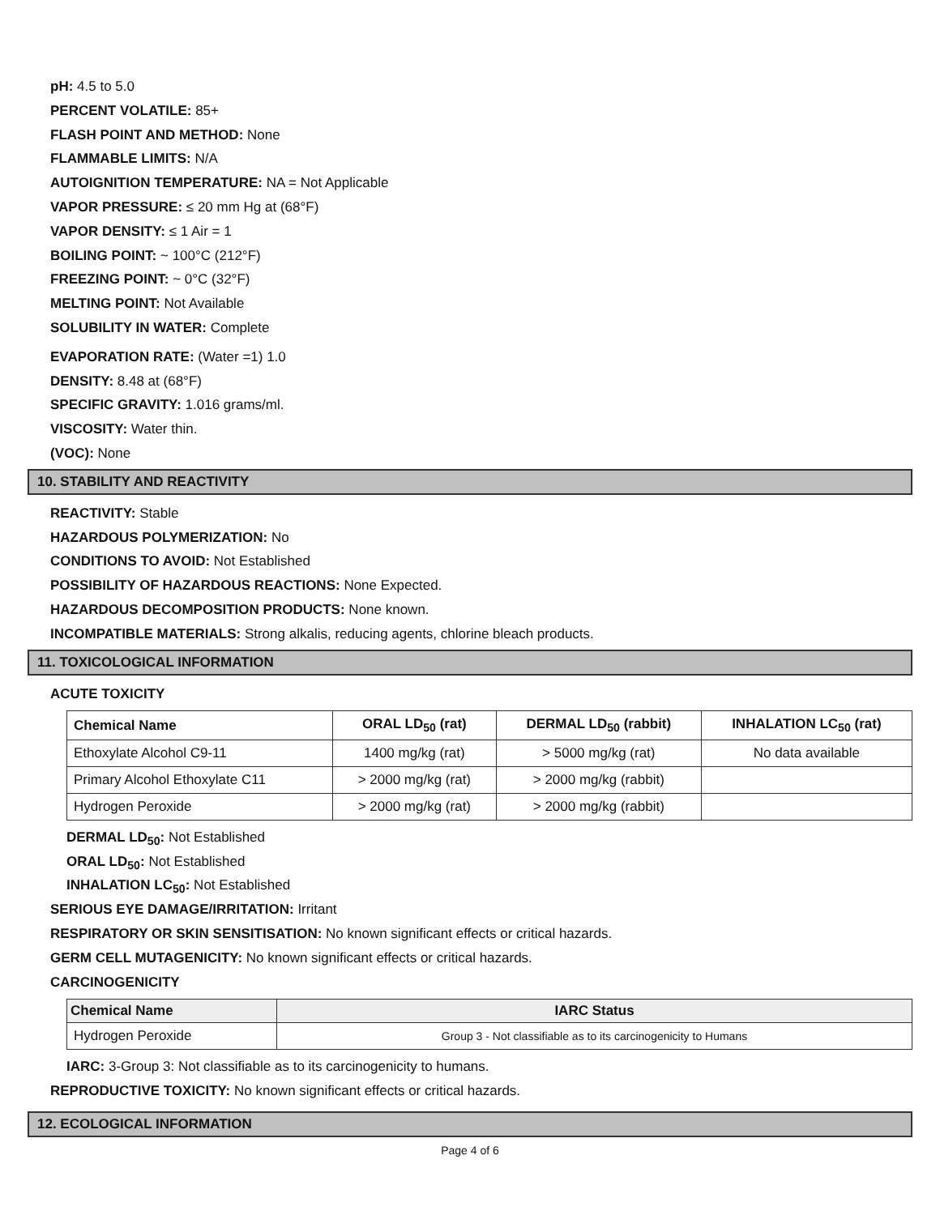pH: 4.5 to 5.0
PERCENT VOLATILE: 85+
FLASH POINT AND METHOD: None
FLAMMABLE LIMITS: N/A
AUTOIGNITION TEMPERATURE: NA = Not Applicable
VAPOR PRESSURE: ≤ 20 mm Hg at (68°F)
VAPOR DENSITY: ≤ 1 Air = 1
BOILING POINT: ~ 100°C (212°F)
FREEZING POINT: ~ 0°C (32°F)
MELTING POINT: Not Available
SOLUBILITY IN WATER: Complete
EVAPORATION RATE: (Water =1) 1.0
DENSITY: 8.48 at (68°F)
SPECIFIC GRAVITY: 1.016 grams/ml.
VISCOSITY: Water thin.
(VOC): None
10. STABILITY AND REACTIVITY
REACTIVITY: Stable
HAZARDOUS POLYMERIZATION: No
CONDITIONS TO AVOID: Not Established
POSSIBILITY OF HAZARDOUS REACTIONS: None Expected.
HAZARDOUS DECOMPOSITION PRODUCTS: None known.
INCOMPATIBLE MATERIALS: Strong alkalis, reducing agents, chlorine bleach products.
11. TOXICOLOGICAL INFORMATION
ACUTE TOXICITY
| Chemical Name | ORAL LD<sub>50</sub> (rat) | DERMAL LD<sub>50</sub> (rabbit) | INHALATION LC<sub>50</sub> (rat) |
| --- | --- | --- | --- |
| Ethoxylate Alcohol C9-11 | 1400 mg/kg (rat) | > 5000 mg/kg (rat) | No data available |
| Primary Alcohol Ethoxylate C11 | > 2000 mg/kg (rat) | > 2000 mg/kg (rabbit) | |
| Hydrogen Peroxide | > 2000 mg/kg (rat) | > 2000 mg/kg (rabbit) | |
DERMAL LD<sub>50</sub>: Not Established
ORAL LD<sub>50</sub>: Not Established
INHALATION LC<sub>50</sub>: Not Established
SERIOUS EYE DAMAGE/IRRITATION: Irritant
RESPIRATORY OR SKIN SENSITISATION: No known significant effects or critical hazards.
GERM CELL MUTAGENICITY: No known significant effects or critical hazards.
CARCINOGENICITY
| Chemical Name | IARC Status |
| --- | --- |
| Hydrogen Peroxide | Group 3 - Not classifiable as to its carcinogenicity to Humans |
IARC: 3-Group 3: Not classifiable as to its carcinogenicity to humans.
REPRODUCTIVE TOXICITY: No known significant effects or critical hazards.
12. ECOLOGICAL INFORMATION
Page 4 of 6